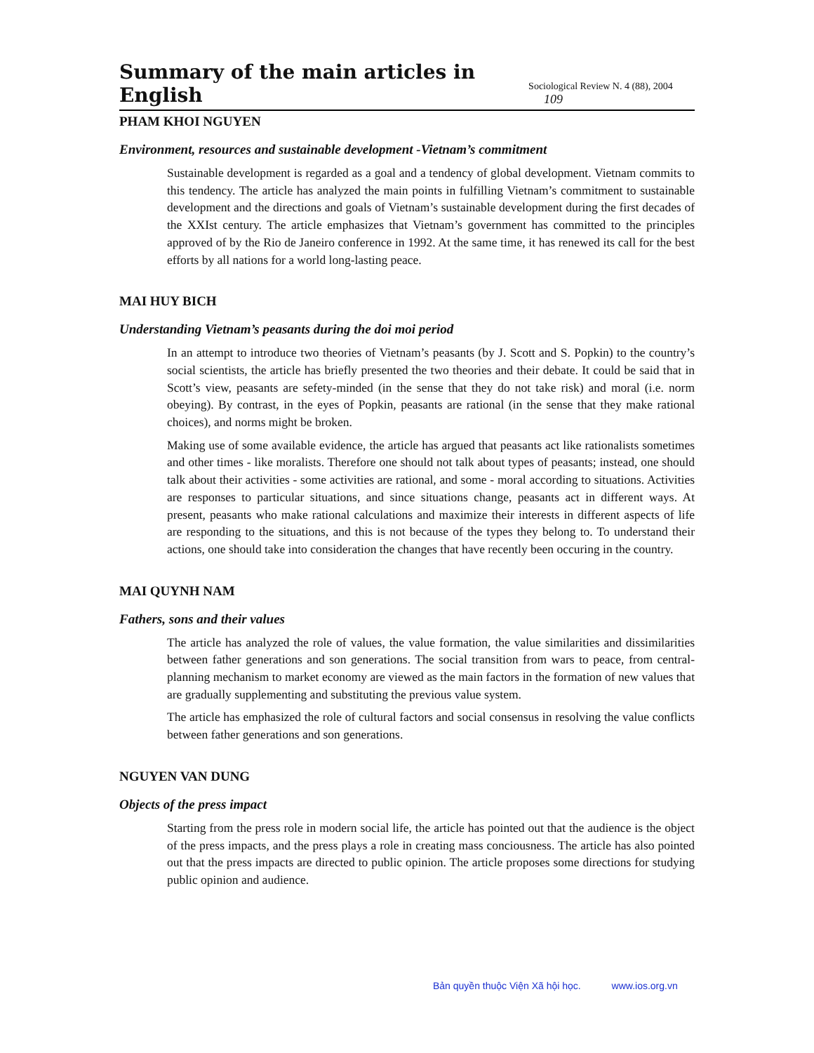Summary of the main articles in English Sociological Review N. 4 (88), 2004 109
PHAM KHOI NGUYEN
Environment, resources and sustainable development -Vietnam’s commitment
Sustainable development is regarded as a goal and a tendency of global development. Vietnam commits to this tendency. The article has analyzed the main points in fulfilling Vietnam’s commitment to sustainable development and the directions and goals of Vietnam’s sustainable development during the first decades of the XXIst century. The article emphasizes that Vietnam’s government has committed to the principles approved of by the Rio de Janeiro conference in 1992. At the same time, it has renewed its call for the best efforts by all nations for a world long-lasting peace.
MAI HUY BICH
Understanding Vietnam’s peasants during the doi moi period
In an attempt to introduce two theories of Vietnam’s peasants (by J. Scott and S. Popkin) to the country’s social scientists, the article has briefly presented the two theories and their debate. It could be said that in Scott’s view, peasants are sefety-minded (in the sense that they do not take risk) and moral (i.e. norm obeying). By contrast, in the eyes of Popkin, peasants are rational (in the sense that they make rational choices), and norms might be broken.
Making use of some available evidence, the article has argued that peasants act like rationalists sometimes and other times - like moralists. Therefore one should not talk about types of peasants; instead, one should talk about their activities - some activities are rational, and some - moral according to situations. Activities are responses to particular situations, and since situations change, peasants act in different ways. At present, peasants who make rational calculations and maximize their interests in different aspects of life are responding to the situations, and this is not because of the types they belong to. To understand their actions, one should take into consideration the changes that have recently been occuring in the country.
MAI QUYNH NAM
Fathers, sons and their values
The article has analyzed the role of values, the value formation, the value similarities and dissimilarities between father generations and son generations. The social transition from wars to peace, from central-planning mechanism to market economy are viewed as the main factors in the formation of new values that are gradually supplementing and substituting the previous value system.
The article has emphasized the role of cultural factors and social consensus in resolving the value conflicts between father generations and son generations.
NGUYEN VAN DUNG
Objects of the press impact
Starting from the press role in modern social life, the article has pointed out that the audience is the object of the press impacts, and the press plays a role in creating mass conciousness. The article has also pointed out that the press impacts are directed to public opinion. The article proposes some directions for studying public opinion and audience.
Bản quyền thuộc Viện Xã hội học. www.ios.org.vn